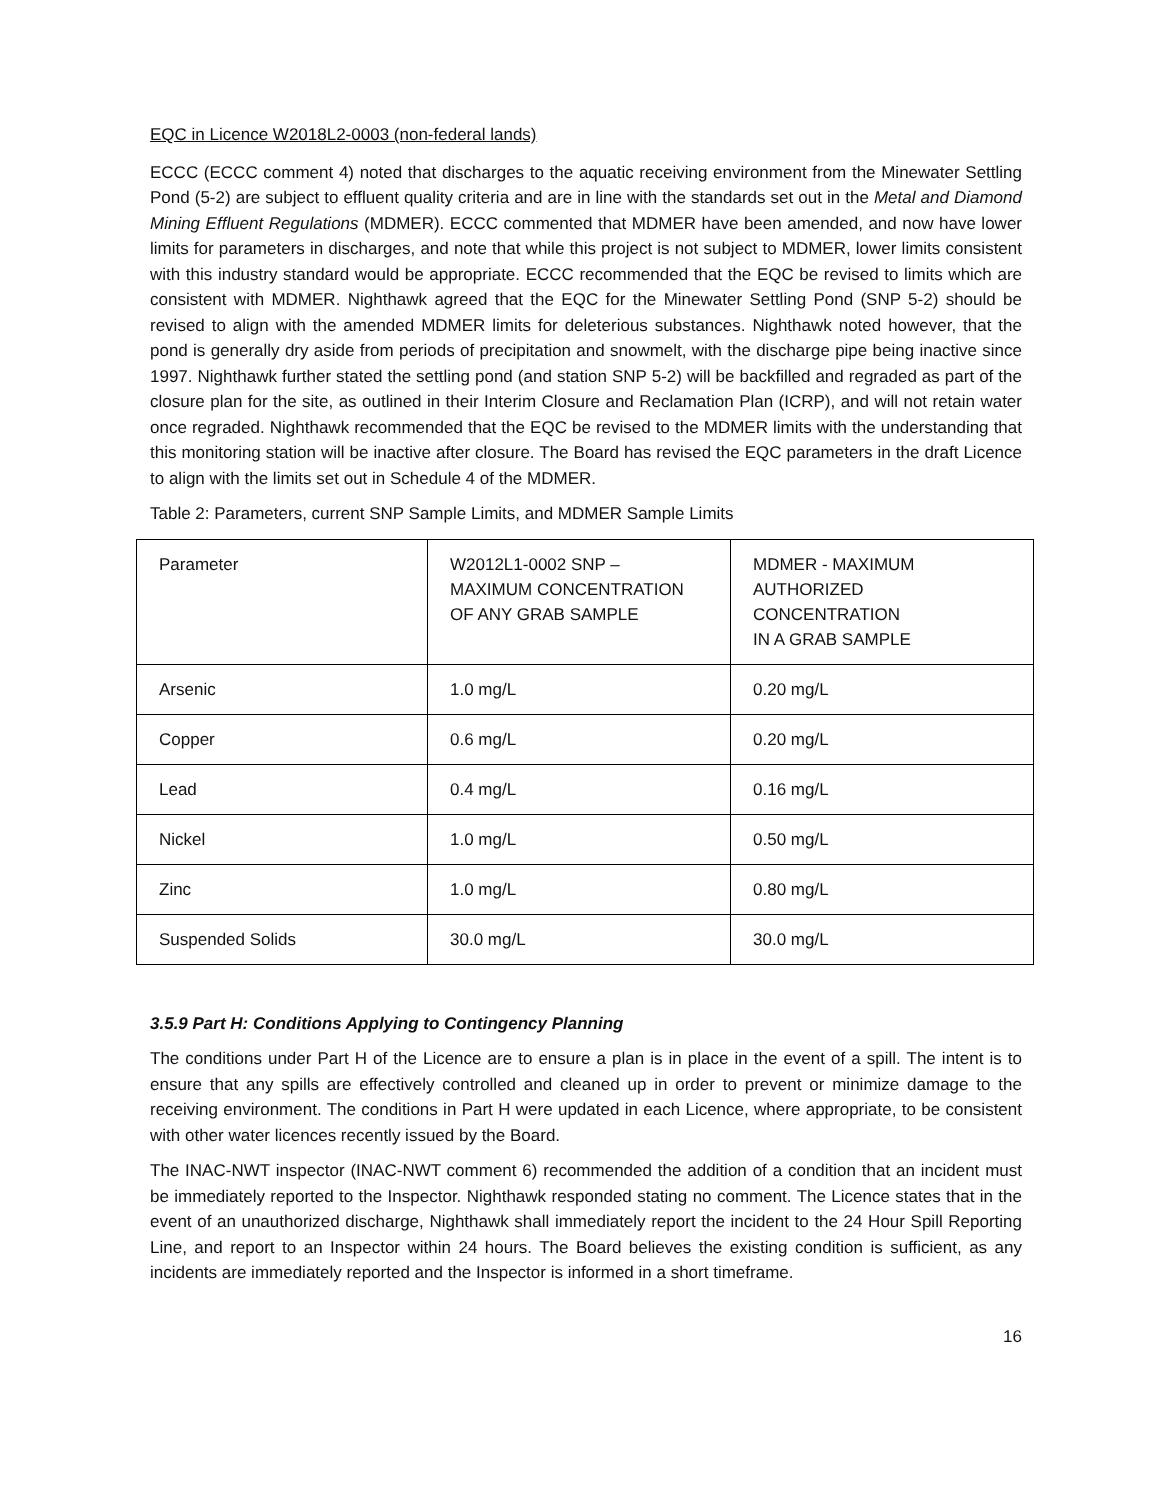EQC in Licence W2018L2-0003 (non-federal lands)
ECCC (ECCC comment 4) noted that discharges to the aquatic receiving environment from the Minewater Settling Pond (5-2) are subject to effluent quality criteria and are in line with the standards set out in the Metal and Diamond Mining Effluent Regulations (MDMER). ECCC commented that MDMER have been amended, and now have lower limits for parameters in discharges, and note that while this project is not subject to MDMER, lower limits consistent with this industry standard would be appropriate. ECCC recommended that the EQC be revised to limits which are consistent with MDMER. Nighthawk agreed that the EQC for the Minewater Settling Pond (SNP 5-2) should be revised to align with the amended MDMER limits for deleterious substances. Nighthawk noted however, that the pond is generally dry aside from periods of precipitation and snowmelt, with the discharge pipe being inactive since 1997. Nighthawk further stated the settling pond (and station SNP 5-2) will be backfilled and regraded as part of the closure plan for the site, as outlined in their Interim Closure and Reclamation Plan (ICRP), and will not retain water once regraded. Nighthawk recommended that the EQC be revised to the MDMER limits with the understanding that this monitoring station will be inactive after closure. The Board has revised the EQC parameters in the draft Licence to align with the limits set out in Schedule 4 of the MDMER.
Table 2: Parameters, current SNP Sample Limits, and MDMER Sample Limits
| Parameter | W2012L1-0002 SNP – MAXIMUM CONCENTRATION OF ANY GRAB SAMPLE | MDMER - MAXIMUM AUTHORIZED CONCENTRATION IN A GRAB SAMPLE |
| Arsenic | 1.0 mg/L | 0.20 mg/L |
| Copper | 0.6 mg/L | 0.20 mg/L |
| Lead | 0.4 mg/L | 0.16 mg/L |
| Nickel | 1.0 mg/L | 0.50 mg/L |
| Zinc | 1.0 mg/L | 0.80 mg/L |
| Suspended Solids | 30.0 mg/L | 30.0 mg/L |
3.5.9 Part H: Conditions Applying to Contingency Planning
The conditions under Part H of the Licence are to ensure a plan is in place in the event of a spill. The intent is to ensure that any spills are effectively controlled and cleaned up in order to prevent or minimize damage to the receiving environment. The conditions in Part H were updated in each Licence, where appropriate, to be consistent with other water licences recently issued by the Board.
The INAC-NWT inspector (INAC-NWT comment 6) recommended the addition of a condition that an incident must be immediately reported to the Inspector. Nighthawk responded stating no comment. The Licence states that in the event of an unauthorized discharge, Nighthawk shall immediately report the incident to the 24 Hour Spill Reporting Line, and report to an Inspector within 24 hours. The Board believes the existing condition is sufficient, as any incidents are immediately reported and the Inspector is informed in a short timeframe.
16